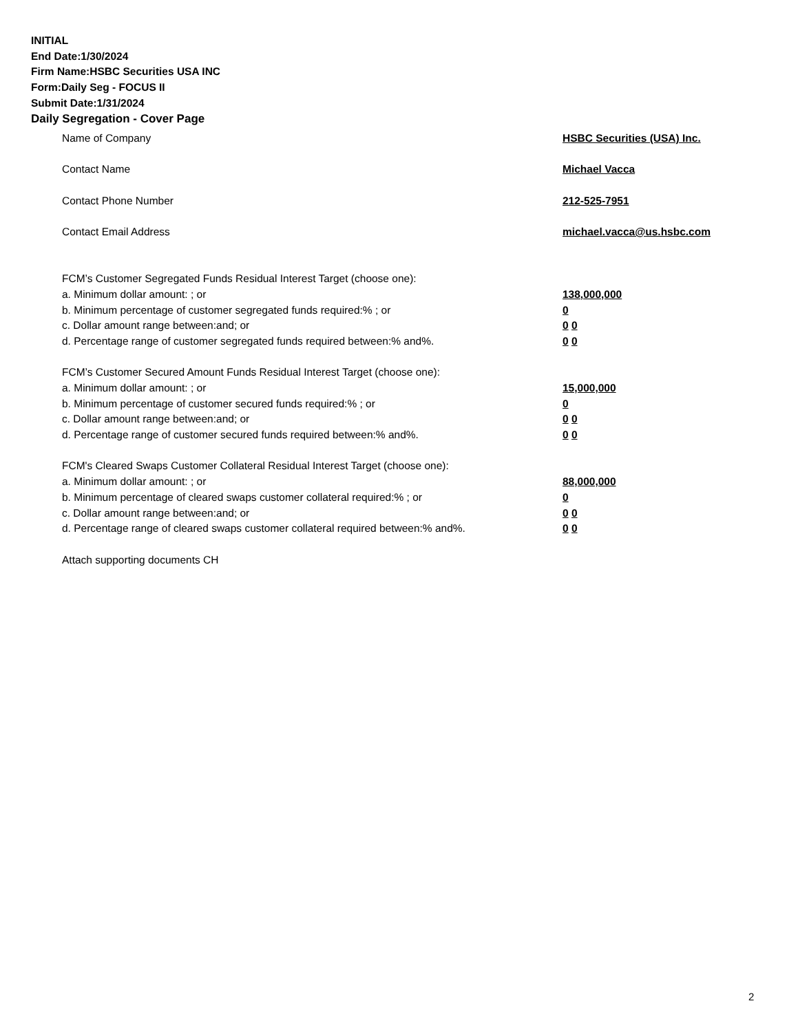INITIAL
End Date:1/30/2024
Firm Name:HSBC Securities USA INC
Form:Daily Seg - FOCUS II
Submit Date:1/31/2024
Daily Segregation - Cover Page
Name of Company HSBC Securities (USA) Inc.
Contact Name Michael Vacca
Contact Phone Number 212-525-7951
Contact Email Address michael.vacca@us.hsbc.com
FCM’s Customer Segregated Funds Residual Interest Target (choose one):
a. Minimum dollar amount: ; or 138,000,000
b. Minimum percentage of customer segregated funds required:% ; or 0
c. Dollar amount range between:and; or 0 0
d. Percentage range of customer segregated funds required between:% and%. 0 0
FCM’s Customer Secured Amount Funds Residual Interest Target (choose one):
a. Minimum dollar amount: ; or 15,000,000
b. Minimum percentage of customer secured funds required:% ; or 0
c. Dollar amount range between:and; or 0 0
d. Percentage range of customer secured funds required between:% and%. 0 0
FCM's Cleared Swaps Customer Collateral Residual Interest Target (choose one):
a. Minimum dollar amount: ; or 88,000,000
b. Minimum percentage of cleared swaps customer collateral required:% ; or 0
c. Dollar amount range between:and; or 0 0
d. Percentage range of cleared swaps customer collateral required between:% and%.
0 0
Attach supporting documents CH
2